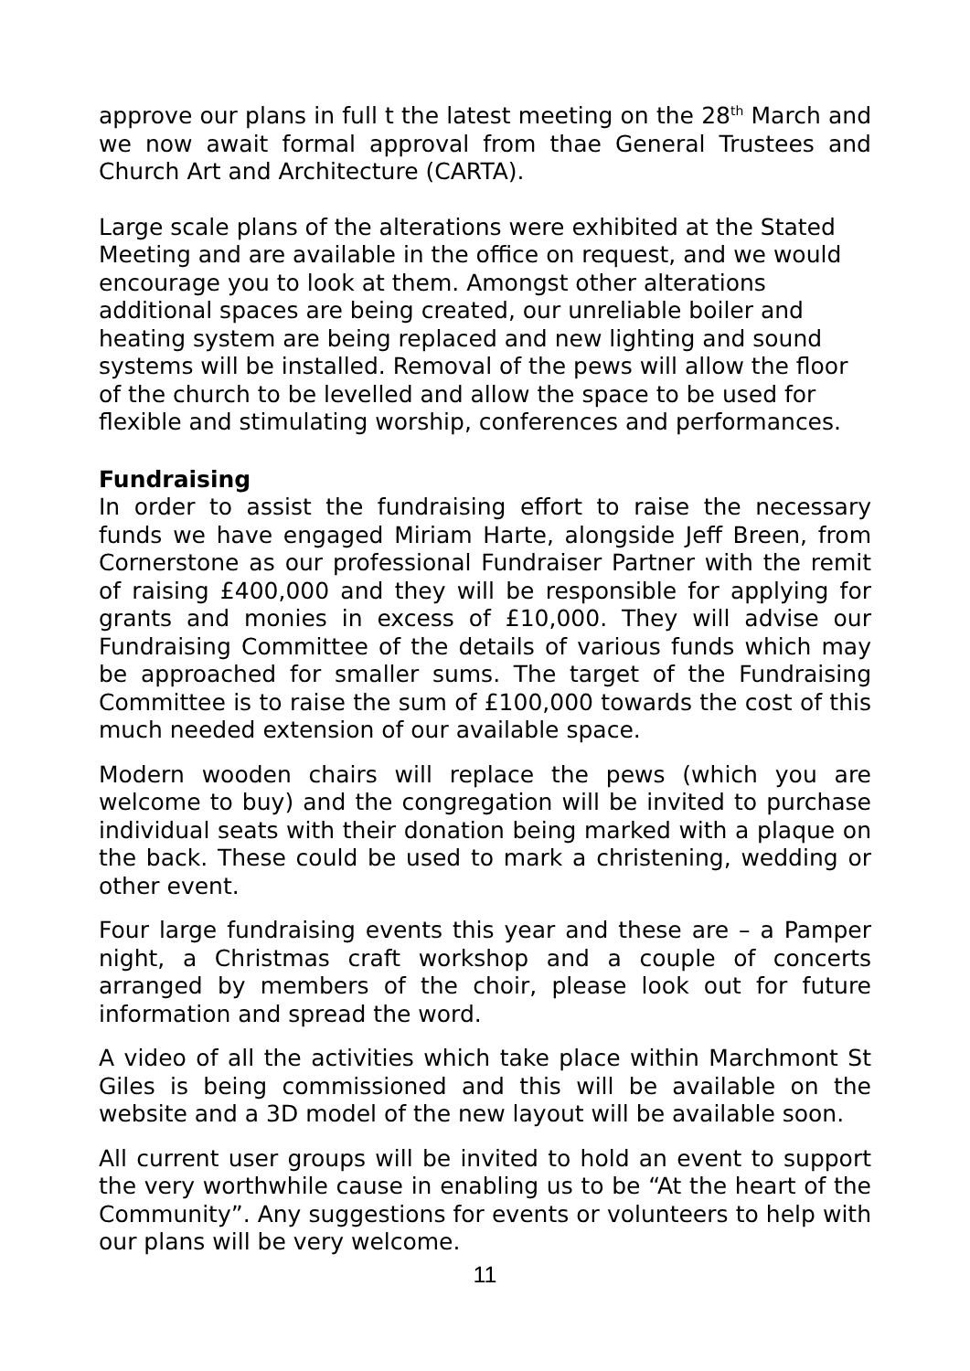approve our plans in full t the latest meeting on the 28<sup>th</sup> March and we now await formal approval from thae General Trustees and Church Art and Architecture (CARTA).
Large scale plans of the alterations were exhibited at the Stated Meeting and are available in the office on request, and we would encourage you to look at them. Amongst other alterations additional spaces are being created, our unreliable boiler and heating system are being replaced and new lighting and sound systems will be installed. Removal of the pews will allow the floor of the church to be levelled and allow the space to be used for flexible and stimulating worship, conferences and performances.
Fundraising
In order to assist the fundraising effort to raise the necessary funds we have engaged Miriam Harte, alongside Jeff Breen, from Cornerstone as our professional Fundraiser Partner with the remit of raising £400,000 and they will be responsible for applying for grants and monies in excess of £10,000. They will advise our Fundraising Committee of the details of various funds which may be approached for smaller sums. The target of the Fundraising Committee is to raise the sum of £100,000 towards the cost of this much needed extension of our available space.
Modern wooden chairs will replace the pews (which you are welcome to buy) and the congregation will be invited to purchase individual seats with their donation being marked with a plaque on the back. These could be used to mark a christening, wedding or other event.
Four large fundraising events this year and these are – a Pamper night, a Christmas craft workshop and a couple of concerts arranged by members of the choir, please look out for future information and spread the word.
A video of all the activities which take place within Marchmont St Giles is being commissioned and this will be available on the website and a 3D model of the new layout will be available soon.
All current user groups will be invited to hold an event to support the very worthwhile cause in enabling us to be “At the heart of the Community”. Any suggestions for events or volunteers to help with our plans will be very welcome.
11